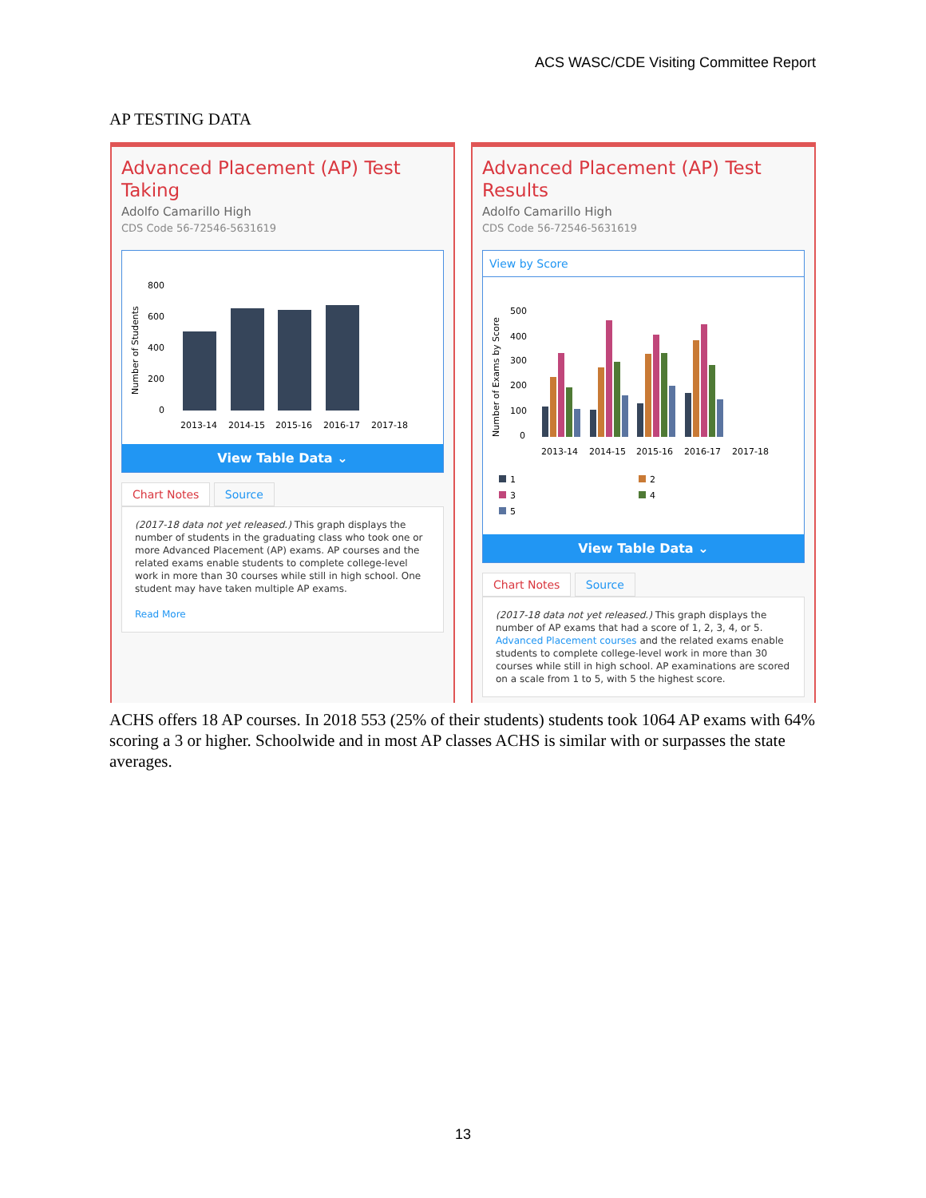ACS WASC/CDE Visiting Committee Report
AP TESTING DATA
Advanced Placement (AP) Test Taking
Adolfo Camarillo High
CDS Code 56-72546-5631619
Number of Students
800
600
400
200
0
2013-14
2014-15
2015-16
2016-17
2017-18
View Table Data ⌄
Chart Notes Source
(2017-18 data not yet released.) This graph displays the number of students in the graduating class who took one or more Advanced Placement (AP) exams. AP courses and the related exams enable students to complete college-level work in more than 30 courses while still in high school. One student may have taken multiple AP exams.
Read More
Advanced Placement (AP) Test Results
Adolfo Camarillo High
CDS Code 56-72546-5631619
View by Score
Number of Exams by Score
500
400
300
200
100
0
2013-14
2014-15
2015-16
2016-17
2017-18
1
2
3
4
5
View Table Data ⌄
Chart Notes Source
(2017-18 data not yet released.) This graph displays the number of AP exams that had a score of 1, 2, 3, 4, or 5. Advanced Placement courses and the related exams enable students to complete college-level work in more than 30 courses while still in high school. AP examinations are scored on a scale from 1 to 5, with 5 the highest score.
ACHS offers 18 AP courses. In 2018 553 (25% of their students) students took 1064 AP exams with 64% scoring a 3 or higher. Schoolwide and in most AP classes ACHS is similar with or surpasses the state averages.
13